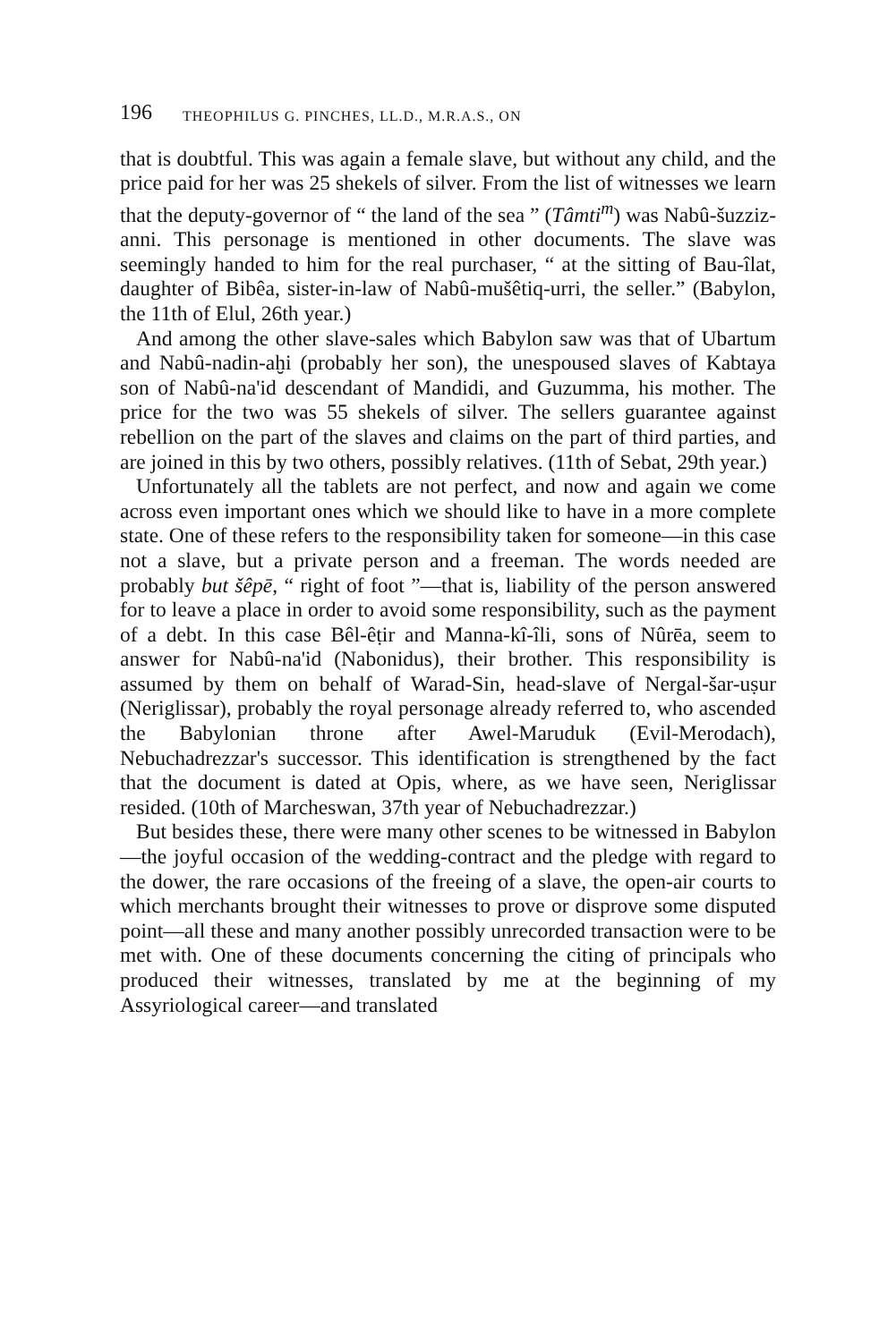196 THEOPHILUS G. PINCHES, LL.D., M.R.A.S., ON
that is doubtful. This was again a female slave, but without any child, and the price paid for her was 25 shekels of silver. From the list of witnesses we learn that the deputy-governor of “ the land of the sea ” (Tâmti<sup>m</sup>) was Nabû-šuzziz-anni. This personage is mentioned in other documents. The slave was seemingly handed to him for the real purchaser, “ at the sitting of Bau-îlat, daughter of Bibêa, sister-in-law of Nabû-mušêtiq-urri, the seller.” (Babylon, the 11th of Elul, 26th year.)
And among the other slave-sales which Babylon saw was that of Ubartum and Nabû-nadin-aḫi (probably her son), the unespoused slaves of Kabtaya son of Nabû-na'id descendant of Mandidi, and Guzumma, his mother. The price for the two was 55 shekels of silver. The sellers guarantee against rebellion on the part of the slaves and claims on the part of third parties, and are joined in this by two others, possibly relatives. (11th of Sebat, 29th year.)
Unfortunately all the tablets are not perfect, and now and again we come across even important ones which we should like to have in a more complete state. One of these refers to the responsibility taken for someone—in this case not a slave, but a private person and a freeman. The words needed are probably but šêpē, “ right of foot ”—that is, liability of the person answered for to leave a place in order to avoid some responsibility, such as the payment of a debt. In this case Bêl-êṭir and Manna-kî-îli, sons of Nûrēa, seem to answer for Nabû-na'id (Nabonidus), their brother. This responsibility is assumed by them on behalf of Warad-Sin, head-slave of Nergal-šar-uṣur (Neriglissar), probably the royal personage already referred to, who ascended the Babylonian throne after Awel-Maruduk (Evil-Merodach), Nebuchadrezzar's successor. This identification is strengthened by the fact that the document is dated at Opis, where, as we have seen, Neriglissar resided. (10th of Marcheswan, 37th year of Nebuchadrezzar.)
But besides these, there were many other scenes to be witnessed in Babylon—the joyful occasion of the wedding-contract and the pledge with regard to the dower, the rare occasions of the freeing of a slave, the open-air courts to which merchants brought their witnesses to prove or disprove some disputed point—all these and many another possibly unrecorded transaction were to be met with. One of these documents concerning the citing of principals who produced their witnesses, translated by me at the beginning of my Assyriological career—and translated